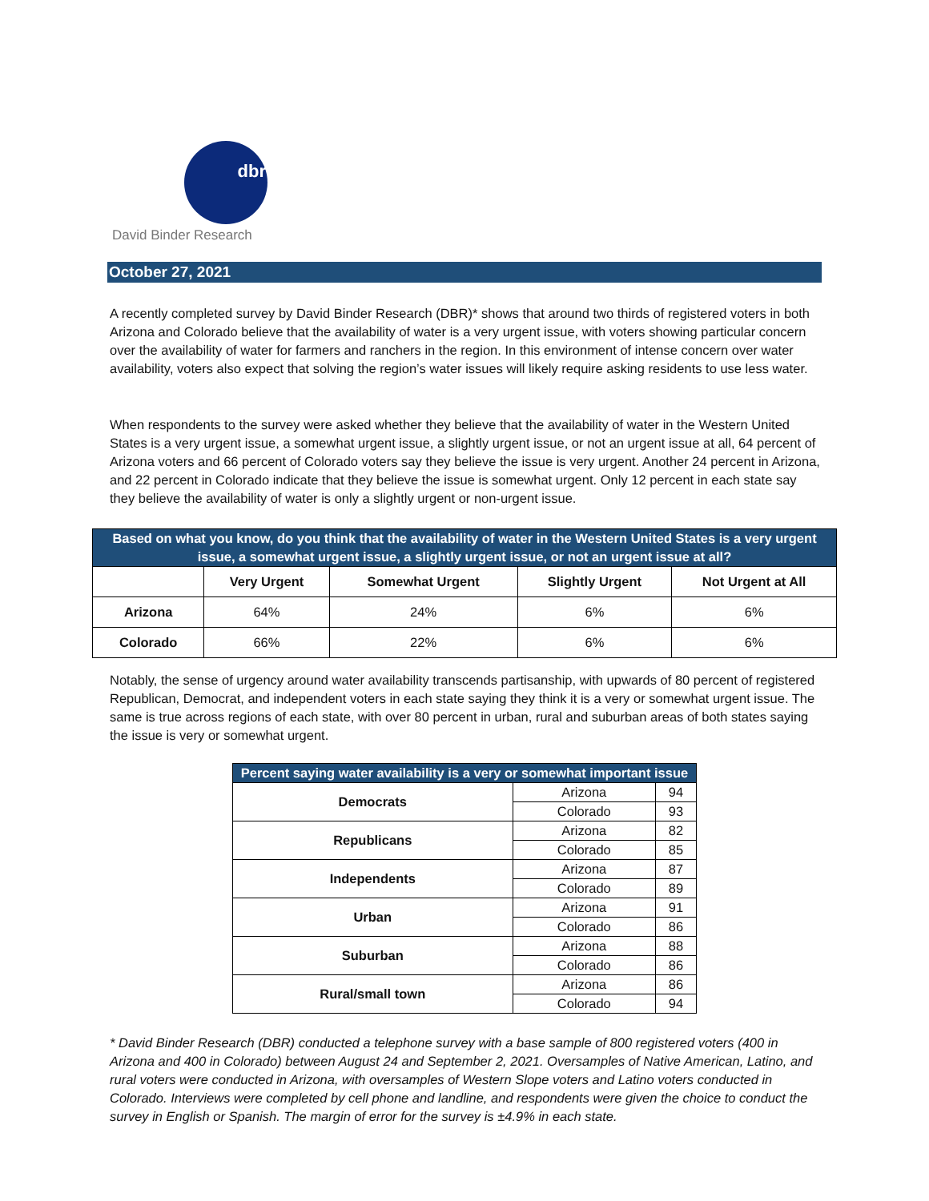dbr
David Binder Research
October 27, 2021
A recently completed survey by David Binder Research (DBR)* shows that around two thirds of registered voters in both Arizona and Colorado believe that the availability of water is a very urgent issue, with voters showing particular concern over the availability of water for farmers and ranchers in the region. In this environment of intense concern over water availability, voters also expect that solving the region’s water issues will likely require asking residents to use less water.
When respondents to the survey were asked whether they believe that the availability of water in the Western United States is a very urgent issue, a somewhat urgent issue, a slightly urgent issue, or not an urgent issue at all, 64 percent of Arizona voters and 66 percent of Colorado voters say they believe the issue is very urgent. Another 24 percent in Arizona, and 22 percent in Colorado indicate that they believe the issue is somewhat urgent. Only 12 percent in each state say they believe the availability of water is only a slightly urgent or non-urgent issue.
| Based on what you know, do you think that the availability of water in the Western United States is a very urgent issue, a somewhat urgent issue, a slightly urgent issue, or not an urgent issue at all? | | | | |
| --- | --- | --- | --- | --- |
| | Very Urgent | Somewhat Urgent | Slightly Urgent | Not Urgent at All |
| Arizona | 64% | 24% | 6% | 6% |
| Colorado | 66% | 22% | 6% | 6% |
Notably, the sense of urgency around water availability transcends partisanship, with upwards of 80 percent of registered Republican, Democrat, and independent voters in each state saying they think it is a very or somewhat urgent issue. The same is true across regions of each state, with over 80 percent in urban, rural and suburban areas of both states saying the issue is very or somewhat urgent.
| Percent saying water availability is a very or somewhat important issue | | |
| --- | --- | --- |
| Democrats | Arizona | 94 |
| | Colorado | 93 |
| Republicans | Arizona | 82 |
| | Colorado | 85 |
| Independents | Arizona | 87 |
| | Colorado | 89 |
| Urban | Arizona | 91 |
| | Colorado | 86 |
| Suburban | Arizona | 88 |
| | Colorado | 86 |
| Rural/small town | Arizona | 86 |
| | Colorado | 94 |
* David Binder Research (DBR) conducted a telephone survey with a base sample of 800 registered voters (400 in Arizona and 400 in Colorado) between August 24 and September 2, 2021. Oversamples of Native American, Latino, and rural voters were conducted in Arizona, with oversamples of Western Slope voters and Latino voters conducted in Colorado. Interviews were completed by cell phone and landline, and respondents were given the choice to conduct the survey in English or Spanish. The margin of error for the survey is ±4.9% in each state.